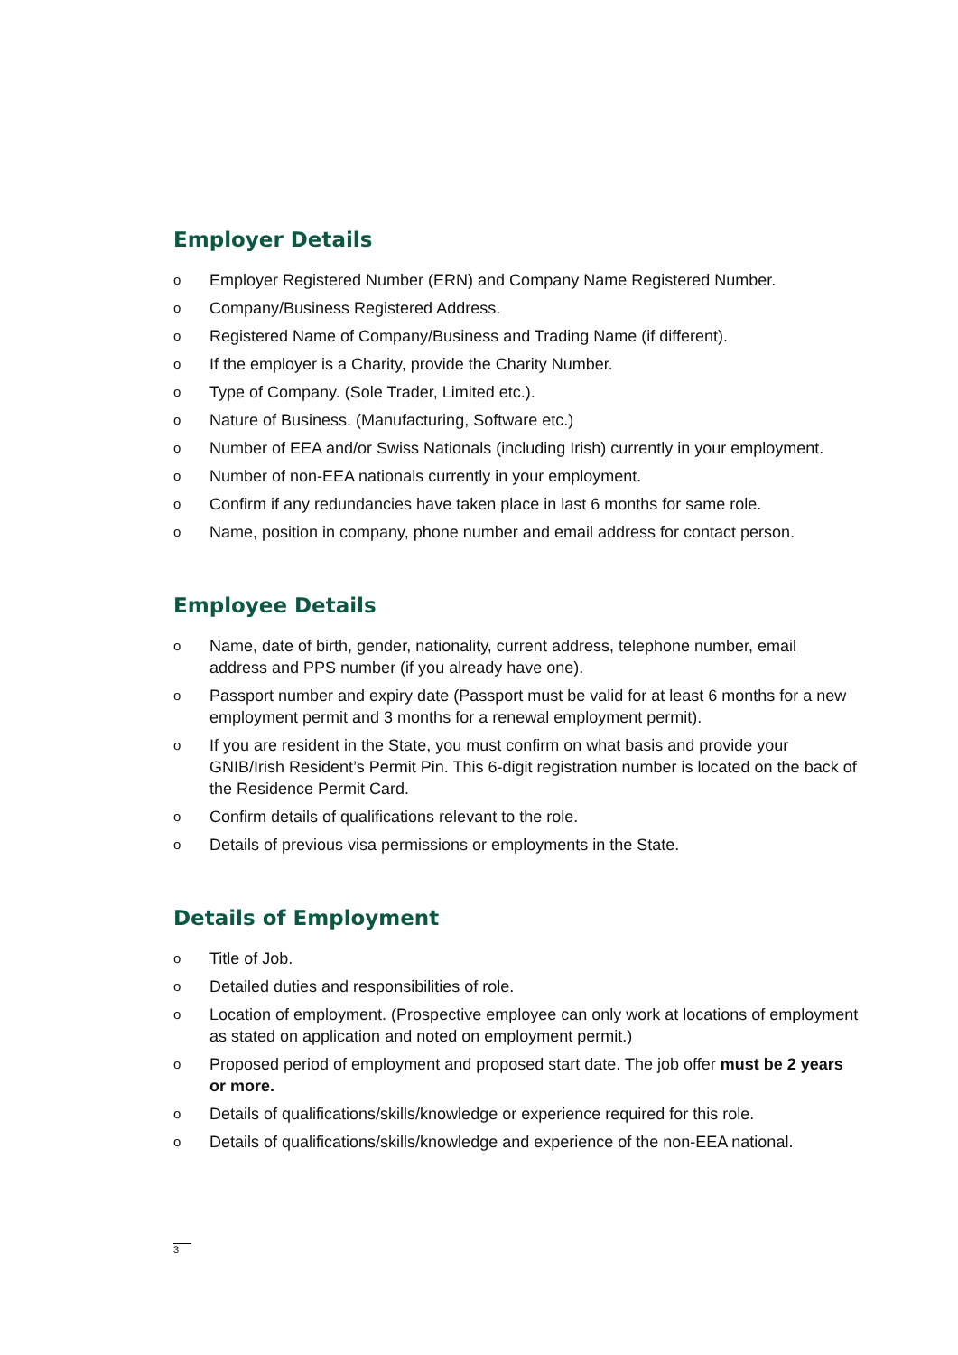Employer Details
o Employer Registered Number (ERN) and Company Name Registered Number.
o Company/Business Registered Address.
o Registered Name of Company/Business and Trading Name (if different).
o If the employer is a Charity, provide the Charity Number.
o Type of Company. (Sole Trader, Limited etc.).
o Nature of Business. (Manufacturing, Software etc.)
o Number of EEA and/or Swiss Nationals (including Irish) currently in your employment.
o Number of non-EEA nationals currently in your employment.
o Confirm if any redundancies have taken place in last 6 months for same role.
o Name, position in company, phone number and email address for contact person.
Employee Details
o Name, date of birth, gender, nationality, current address, telephone number, email address and PPS number (if you already have one).
o Passport number and expiry date (Passport must be valid for at least 6 months for a new employment permit and 3 months for a renewal employment permit).
o If you are resident in the State, you must confirm on what basis and provide your GNIB/Irish Resident’s Permit Pin. This 6-digit registration number is located on the back of the Residence Permit Card.
o Confirm details of qualifications relevant to the role.
o Details of previous visa permissions or employments in the State.
Details of Employment
o Title of Job.
o Detailed duties and responsibilities of role.
o Location of employment. (Prospective employee can only work at locations of employment as stated on application and noted on employment permit.)
o Proposed period of employment and proposed start date. The job offer must be 2 years or more.
o Details of qualifications/skills/knowledge or experience required for this role.
o Details of qualifications/skills/knowledge and experience of the non-EEA national.
3